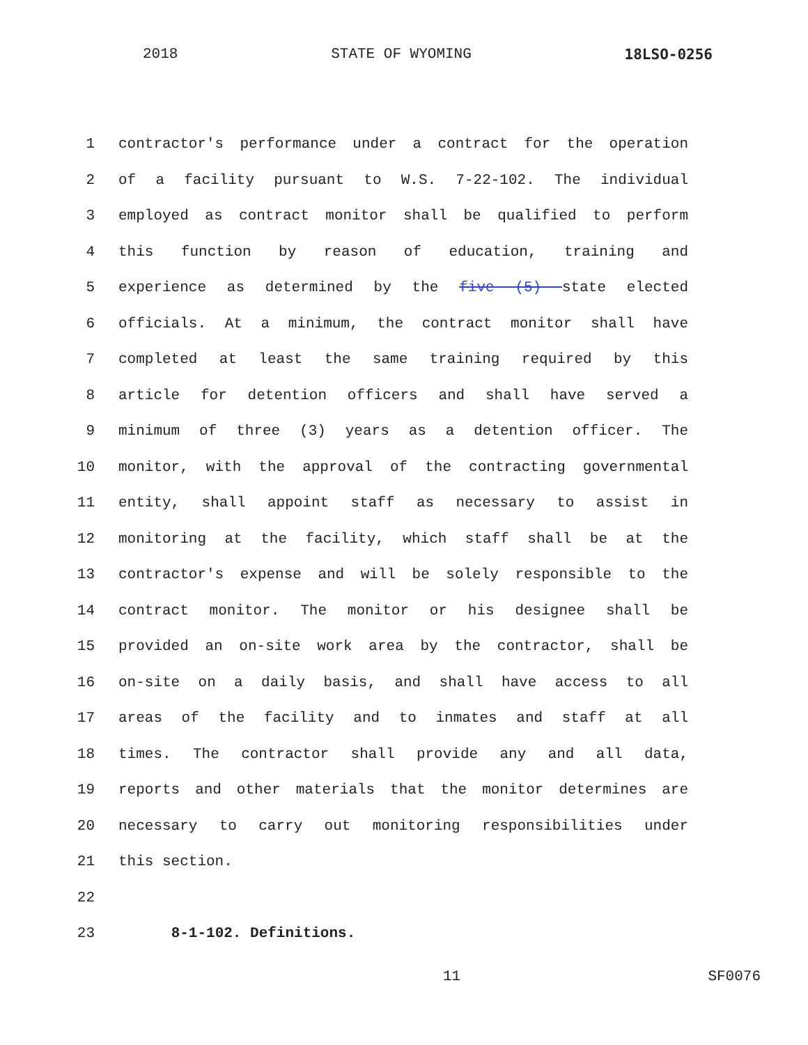2018 STATE OF WYOMING 18LSO-0256
1 contractor's performance under a contract for the operation
2 of a facility pursuant to W.S. 7-22-102. The individual
3 employed as contract monitor shall be qualified to perform
4 this function by reason of education, training and
5 experience as determined by the five (5) state elected
6 officials. At a minimum, the contract monitor shall have
7 completed at least the same training required by this
8 article for detention officers and shall have served a
9 minimum of three (3) years as a detention officer. The
10 monitor, with the approval of the contracting governmental
11 entity, shall appoint staff as necessary to assist in
12 monitoring at the facility, which staff shall be at the
13 contractor's expense and will be solely responsible to the
14 contract monitor. The monitor or his designee shall be
15 provided an on-site work area by the contractor, shall be
16 on-site on a daily basis, and shall have access to all
17 areas of the facility and to inmates and staff at all
18 times. The contractor shall provide any and all data,
19 reports and other materials that the monitor determines are
20 necessary to carry out monitoring responsibilities under
21 this section.
22
23 8-1-102. Definitions.
11 SF0076